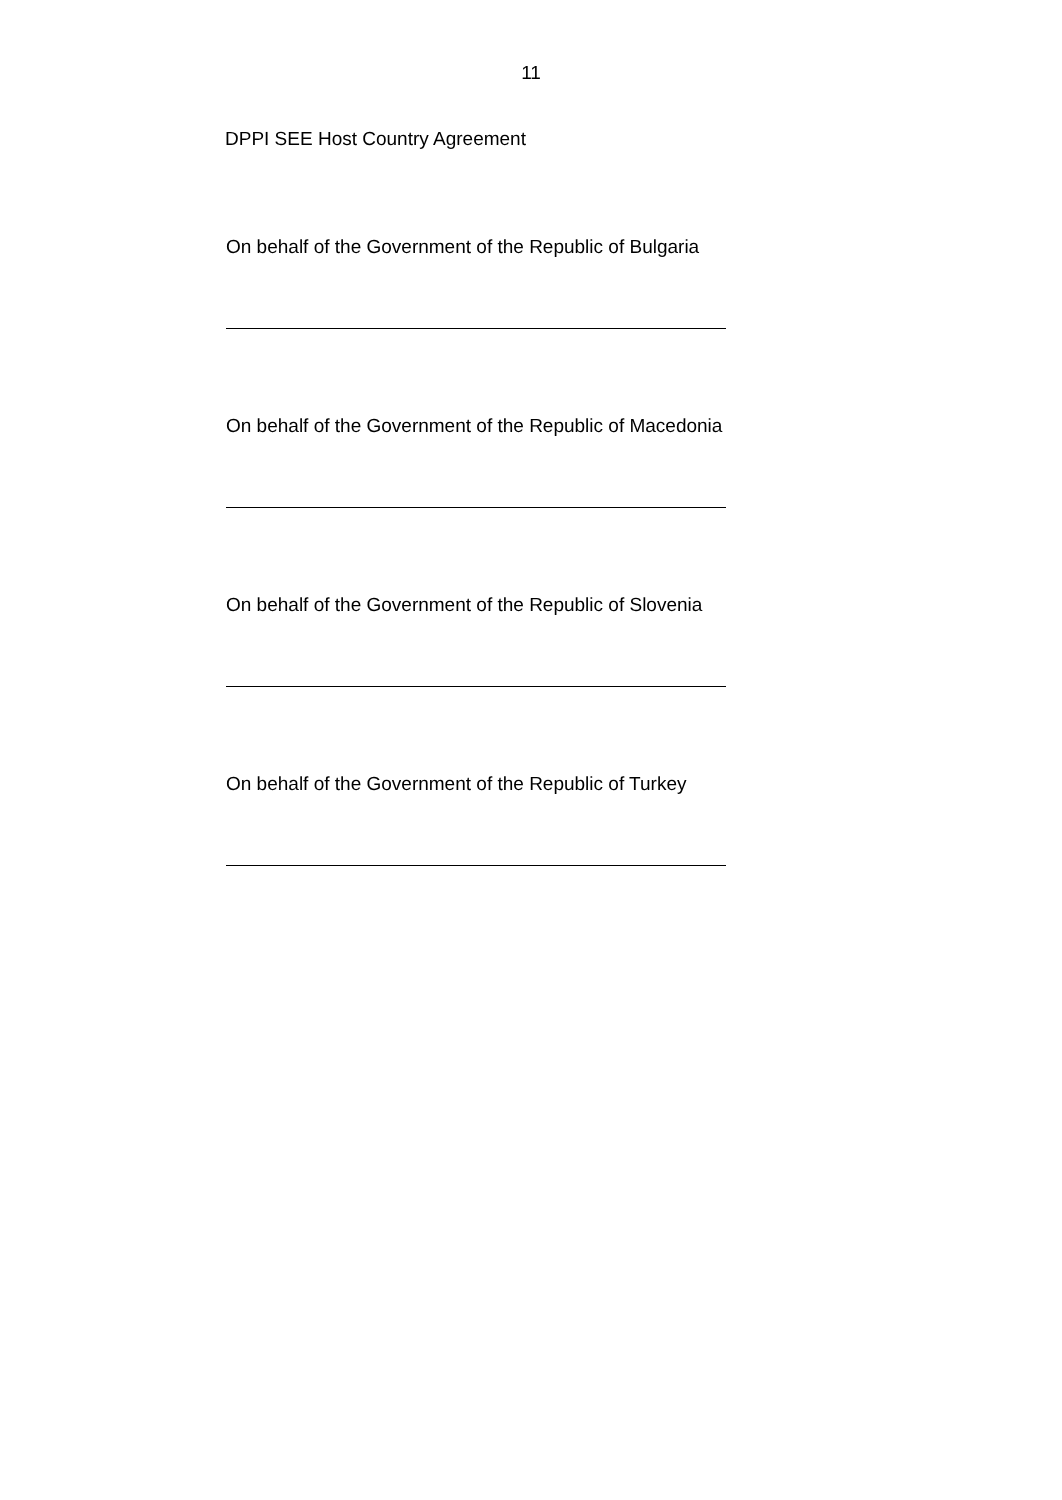11
DPPI SEE Host Country Agreement
On behalf of the Government of the Republic of Bulgaria
On behalf of the Government of the Republic of Macedonia
On behalf of the Government of the Republic of Slovenia
On behalf of the Government of the Republic of Turkey